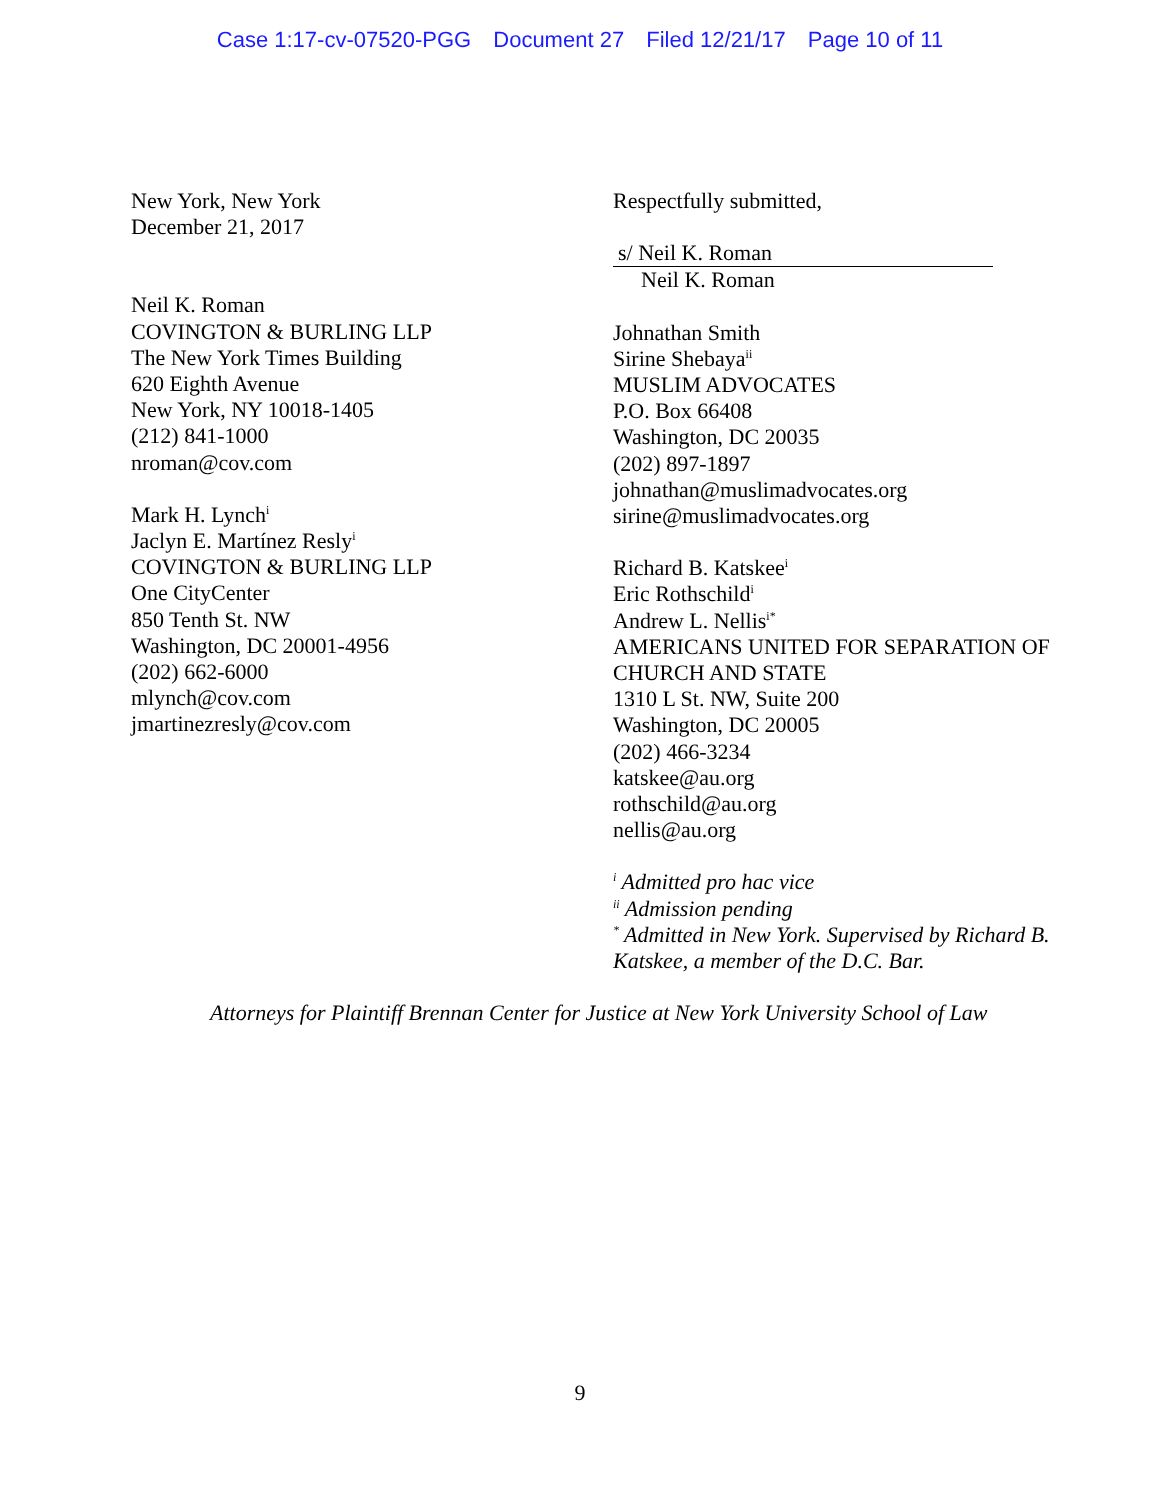Case 1:17-cv-07520-PGG Document 27 Filed 12/21/17 Page 10 of 11
New York, New York
December 21, 2017
Neil K. Roman
COVINGTON & BURLING LLP
The New York Times Building
620 Eighth Avenue
New York, NY 10018-1405
(212) 841-1000
nroman@cov.com
Mark H. Lynch<sup>i</sup>
Jaclyn E. Martínez Resly<sup>i</sup>
COVINGTON & BURLING LLP
One CityCenter
850 Tenth St. NW
Washington, DC 20001-4956
(202) 662-6000
mlynch@cov.com
jmartinezresly@cov.com
Respectfully submitted,
s/ Neil K. Roman
Neil K. Roman
Johnathan Smith
Sirine Shebaya<sup>ii</sup>
MUSLIM ADVOCATES
P.O. Box 66408
Washington, DC 20035
(202) 897-1897
johnathan@muslimadvocates.org
sirine@muslimadvocates.org
Richard B. Katskee<sup>i</sup>
Eric Rothschild<sup>i</sup>
Andrew L. Nellis<sup>i*</sup>
AMERICANS UNITED FOR SEPARATION OF CHURCH AND STATE
1310 L St. NW, Suite 200
Washington, DC 20005
(202) 466-3234
katskee@au.org
rothschild@au.org
nellis@au.org
<sup>i</sup> Admitted pro hac vice
<sup>ii</sup> Admission pending
<sup>*</sup> Admitted in New York. Supervised by Richard B. Katskee, a member of the D.C. Bar.
Attorneys for Plaintiff Brennan Center for Justice at New York University School of Law
9